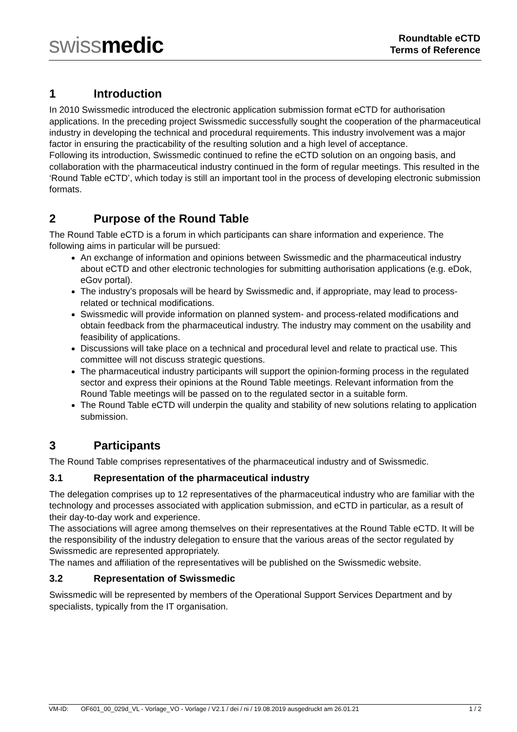swissmedic
Roundtable eCTD
Terms of Reference
1 Introduction
In 2010 Swissmedic introduced the electronic application submission format eCTD for authorisation applications. In the preceding project Swissmedic successfully sought the cooperation of the pharmaceutical industry in developing the technical and procedural requirements. This industry involvement was a major factor in ensuring the practicability of the resulting solution and a high level of acceptance.
Following its introduction, Swissmedic continued to refine the eCTD solution on an ongoing basis, and collaboration with the pharmaceutical industry continued in the form of regular meetings. This resulted in the ‘Round Table eCTD’, which today is still an important tool in the process of developing electronic submission formats.
2 Purpose of the Round Table
The Round Table eCTD is a forum in which participants can share information and experience. The following aims in particular will be pursued:
An exchange of information and opinions between Swissmedic and the pharmaceutical industry about eCTD and other electronic technologies for submitting authorisation applications (e.g. eDok, eGov portal).
The industry’s proposals will be heard by Swissmedic and, if appropriate, may lead to process-related or technical modifications.
Swissmedic will provide information on planned system- and process-related modifications and obtain feedback from the pharmaceutical industry. The industry may comment on the usability and feasibility of applications.
Discussions will take place on a technical and procedural level and relate to practical use. This committee will not discuss strategic questions.
The pharmaceutical industry participants will support the opinion-forming process in the regulated sector and express their opinions at the Round Table meetings. Relevant information from the Round Table meetings will be passed on to the regulated sector in a suitable form.
The Round Table eCTD will underpin the quality and stability of new solutions relating to application submission.
3 Participants
The Round Table comprises representatives of the pharmaceutical industry and of Swissmedic.
3.1 Representation of the pharmaceutical industry
The delegation comprises up to 12 representatives of the pharmaceutical industry who are familiar with the technology and processes associated with application submission, and eCTD in particular, as a result of their day-to-day work and experience.
The associations will agree among themselves on their representatives at the Round Table eCTD. It will be the responsibility of the industry delegation to ensure that the various areas of the sector regulated by Swissmedic are represented appropriately.
The names and affiliation of the representatives will be published on the Swissmedic website.
3.2 Representation of Swissmedic
Swissmedic will be represented by members of the Operational Support Services Department and by specialists, typically from the IT organisation.
VM-ID: OF601_00_029d_VL - Vorlage_VO - Vorlage / V2.1 / dei / ni / 19.08.2019 ausgedruckt am 26.01.21 1 / 2